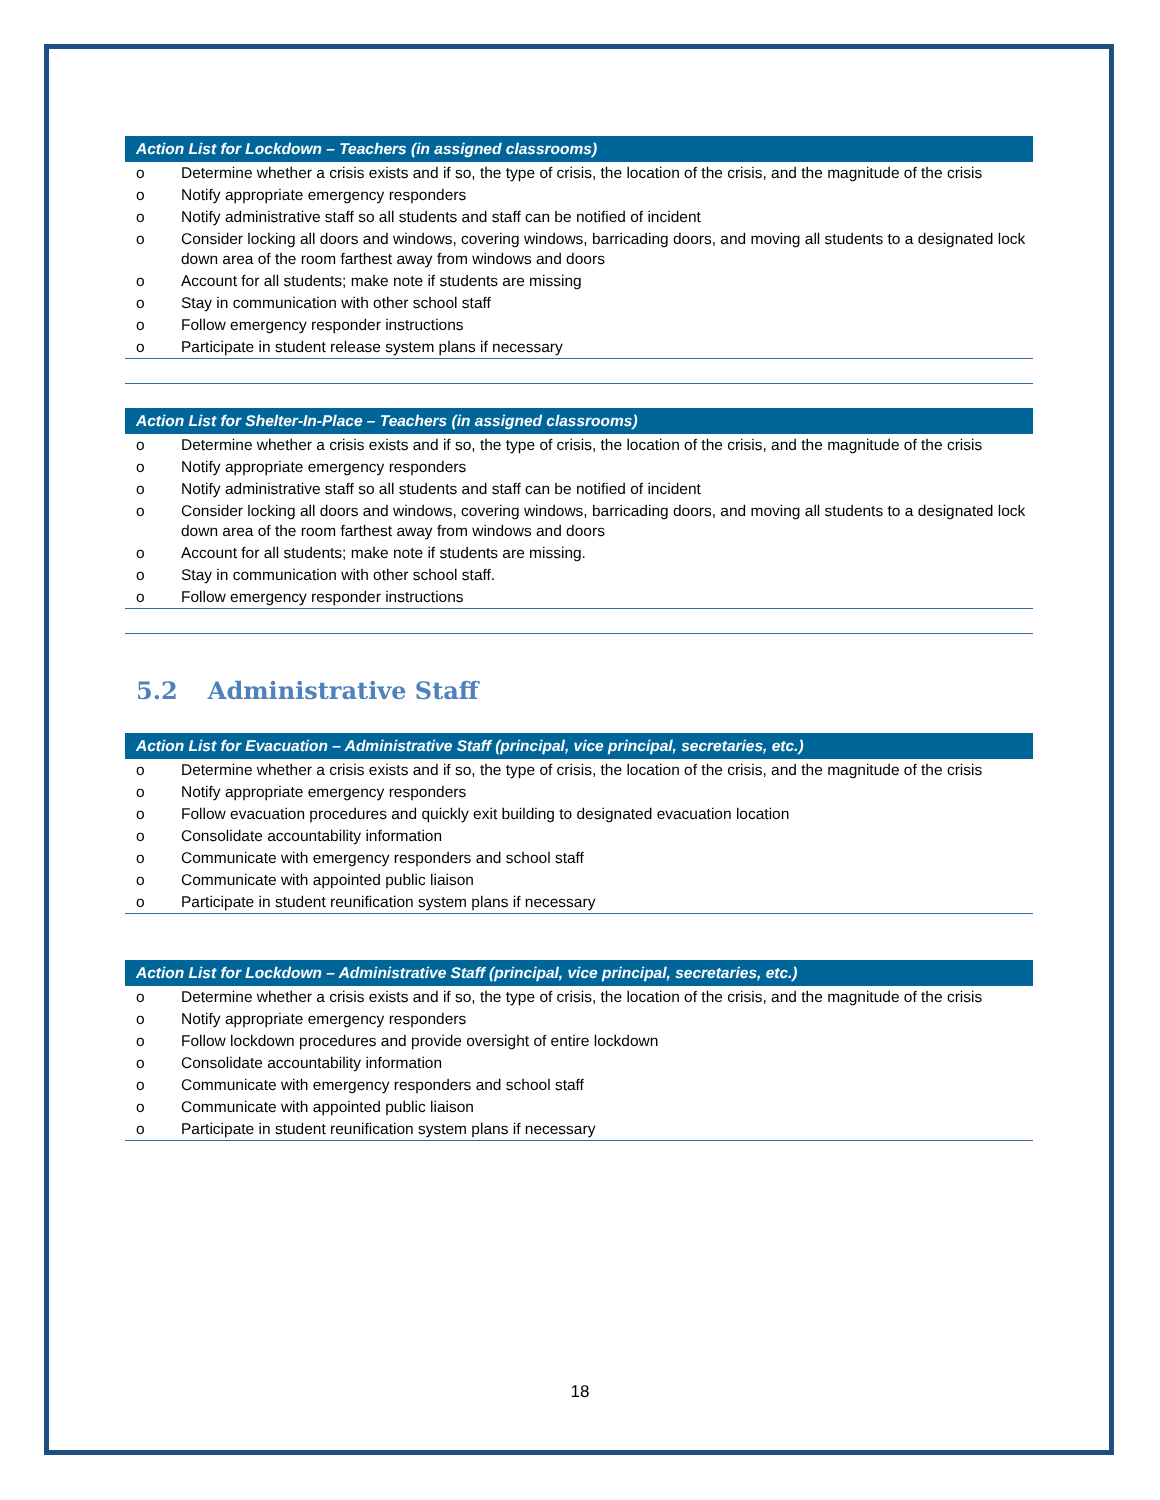| Action List for Lockdown – Teachers (in assigned classrooms) | |
| --- | --- |
| o | Determine whether a crisis exists and if so, the type of crisis, the location of the crisis, and the magnitude of the crisis |
| o | Notify appropriate emergency responders |
| o | Notify administrative staff so all students and staff can be notified of incident |
| o | Consider locking all doors and windows, covering windows, barricading doors, and moving all students to a designated lock down area of the room farthest away from windows and doors |
| o | Account for all students; make note if students are missing |
| o | Stay in communication with other school staff |
| o | Follow emergency responder instructions |
| o | Participate in student release system plans if necessary |
| Action List for Shelter-In-Place – Teachers (in assigned classrooms) | |
| --- | --- |
| o | Determine whether a crisis exists and if so, the type of crisis, the location of the crisis, and the magnitude of the crisis |
| o | Notify appropriate emergency responders |
| o | Notify administrative staff so all students and staff can be notified of incident |
| o | Consider locking all doors and windows, covering windows, barricading doors, and moving all students to a designated lock down area of the room farthest away from windows and doors |
| o | Account for all students; make note if students are missing. |
| o | Stay in communication with other school staff. |
| o | Follow emergency responder instructions |
5.2 Administrative Staff
| Action List for Evacuation – Administrative Staff (principal, vice principal, secretaries, etc.) | |
| --- | --- |
| o | Determine whether a crisis exists and if so, the type of crisis, the location of the crisis, and the magnitude of the crisis |
| o | Notify appropriate emergency responders |
| o | Follow evacuation procedures and quickly exit building to designated evacuation location |
| o | Consolidate accountability information |
| o | Communicate with emergency responders and school staff |
| o | Communicate with appointed public liaison |
| o | Participate in student reunification system plans if necessary |
| Action List for Lockdown – Administrative Staff (principal, vice principal, secretaries, etc.) | |
| --- | --- |
| o | Determine whether a crisis exists and if so, the type of crisis, the location of the crisis, and the magnitude of the crisis |
| o | Notify appropriate emergency responders |
| o | Follow lockdown procedures and provide oversight of entire lockdown |
| o | Consolidate accountability information |
| o | Communicate with emergency responders and school staff |
| o | Communicate with appointed public liaison |
| o | Participate in student reunification system plans if necessary |
18